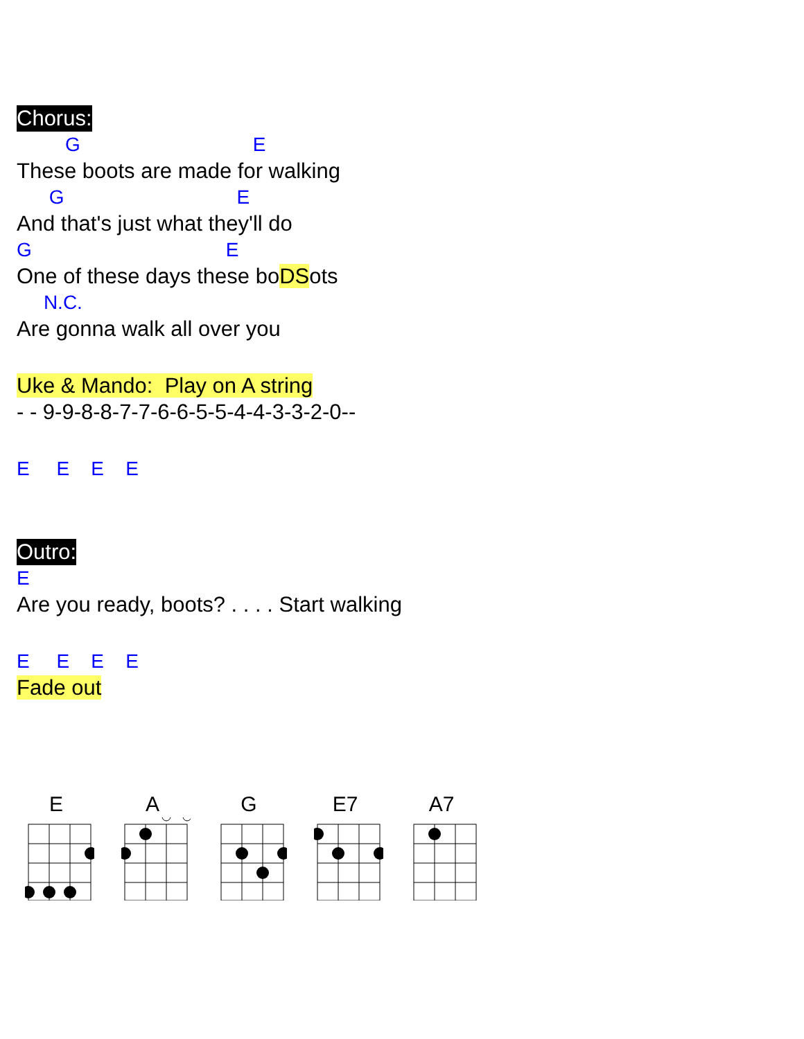Chorus:
G E
These boots are made for walking
G E
And that's just what they'll do
G E
One of these days these boDSots
N.C.
Are gonna walk all over you
Uke & Mando: Play on A string
- - 9-9-8-8-7-7-6-6-5-5-4-4-3-3-2-0--
E E E E
Outro:
E
Are you ready, boots? . . . . Start walking
E E E E
Fade out
E A G E7 A7